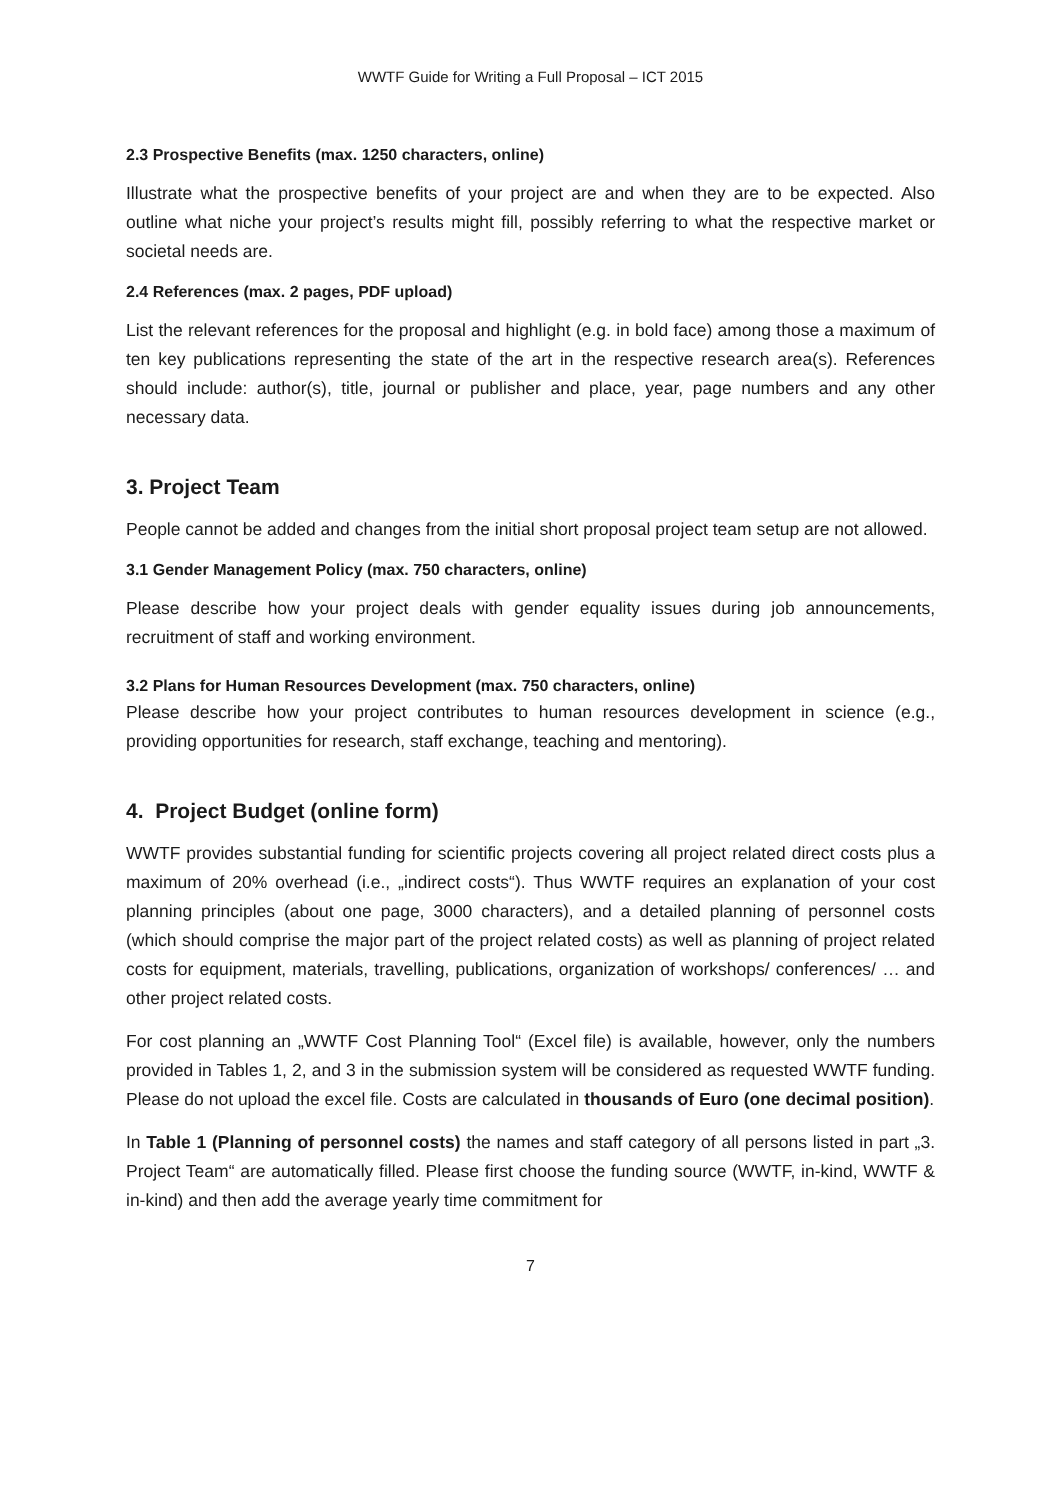WWTF Guide for Writing a Full Proposal – ICT 2015
2.3 Prospective Benefits (max. 1250 characters, online)
Illustrate what the prospective benefits of your project are and when they are to be expected. Also outline what niche your project’s results might fill, possibly referring to what the respective market or societal needs are.
2.4 References (max. 2 pages, PDF upload)
List the relevant references for the proposal and highlight (e.g. in bold face) among those a maximum of ten key publications representing the state of the art in the respective research area(s). References should include: author(s), title, journal or publisher and place, year, page numbers and any other necessary data.
3. Project Team
People cannot be added and changes from the initial short proposal project team setup are not allowed.
3.1 Gender Management Policy (max. 750 characters, online)
Please describe how your project deals with gender equality issues during job announcements, recruitment of staff and working environment.
3.2 Plans for Human Resources Development (max. 750 characters, online)
Please describe how your project contributes to human resources development in science (e.g., providing opportunities for research, staff exchange, teaching and mentoring).
4. Project Budget (online form)
WWTF provides substantial funding for scientific projects covering all project related direct costs plus a maximum of 20% overhead (i.e., „indirect costs“). Thus WWTF requires an explanation of your cost planning principles (about one page, 3000 characters), and a detailed planning of personnel costs (which should comprise the major part of the project related costs) as well as planning of project related costs for equipment, materials, travelling, publications, organization of workshops/ conferences/ … and other project related costs.
For cost planning an „WWTF Cost Planning Tool“ (Excel file) is available, however, only the numbers provided in Tables 1, 2, and 3 in the submission system will be considered as requested WWTF funding. Please do not upload the excel file. Costs are calculated in thousands of Euro (one decimal position).
In Table 1 (Planning of personnel costs) the names and staff category of all persons listed in part „3. Project Team“ are automatically filled. Please first choose the funding source (WWTF, in-kind, WWTF & in-kind) and then add the average yearly time commitment for
7